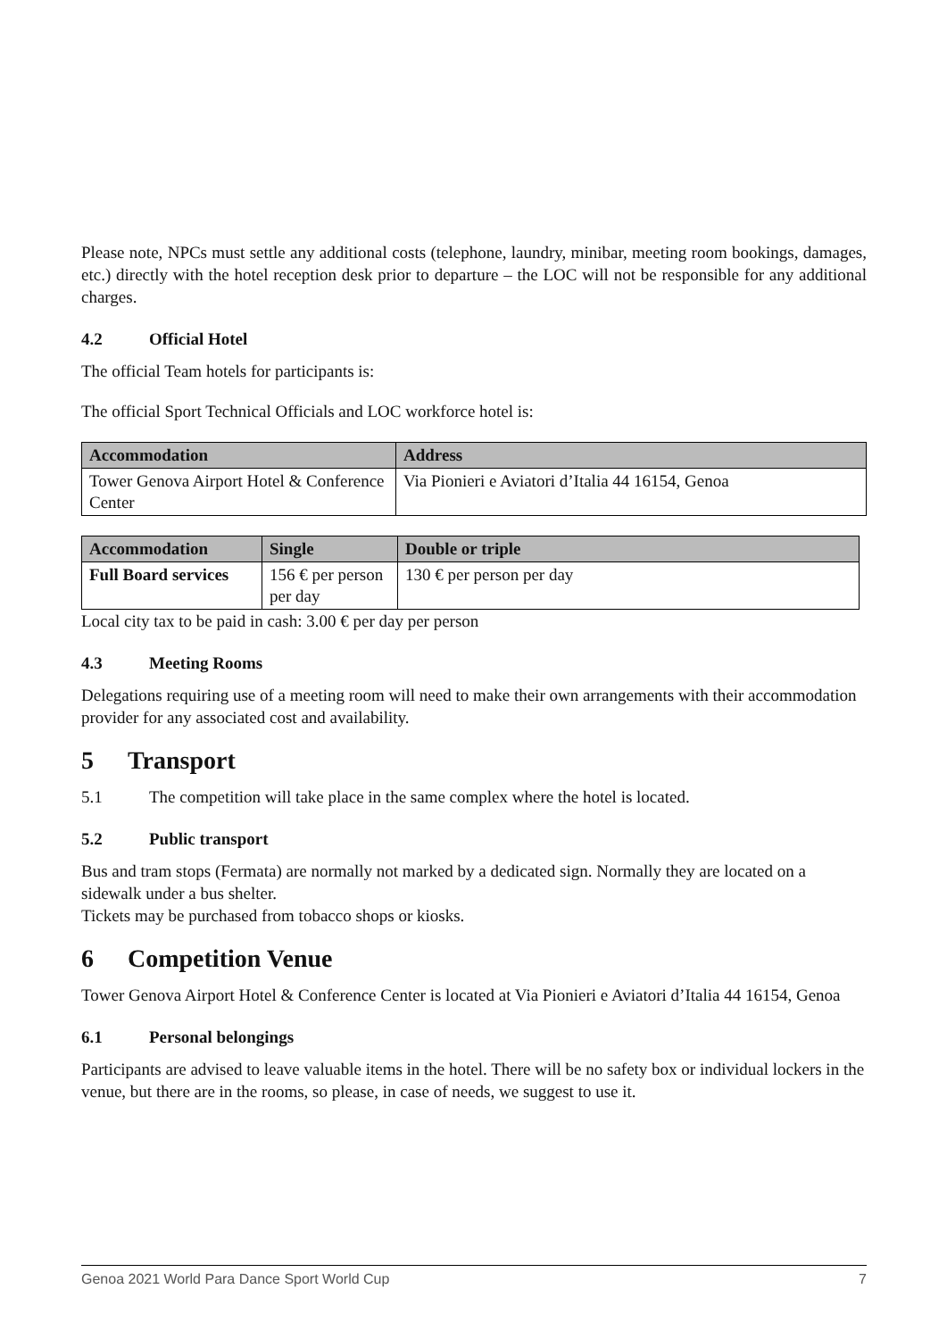Please note, NPCs must settle any additional costs (telephone, laundry, minibar, meeting room bookings, damages, etc.) directly with the hotel reception desk prior to departure – the LOC will not be responsible for any additional charges.
4.2 Official Hotel
The official Team hotels for participants is:
The official Sport Technical Officials and LOC workforce hotel is:
| Accommodation | Address |
| --- | --- |
| Tower Genova Airport Hotel & Conference Center | Via Pionieri e Aviatori d’Italia 44 16154, Genoa |
| Accommodation | Single | Double or triple |
| --- | --- | --- |
| Full Board services | 156 € per person per day | 130 € per person per day |
Local city tax to be paid in cash: 3.00 € per day per person
4.3 Meeting Rooms
Delegations requiring use of a meeting room will need to make their own arrangements with their accommodation provider for any associated cost and availability.
5 Transport
5.1 The competition will take place in the same complex where the hotel is located.
5.2 Public transport
Bus and tram stops (Fermata) are normally not marked by a dedicated sign. Normally they are located on a sidewalk under a bus shelter.
Tickets may be purchased from tobacco shops or kiosks.
6 Competition Venue
Tower Genova Airport Hotel & Conference Center is located at Via Pionieri e Aviatori d’Italia 44 16154, Genoa
6.1 Personal belongings
Participants are advised to leave valuable items in the hotel. There will be no safety box or individual lockers in the venue, but there are in the rooms, so please, in case of needs, we suggest to use it.
Genoa 2021 World Para Dance Sport World Cup 7